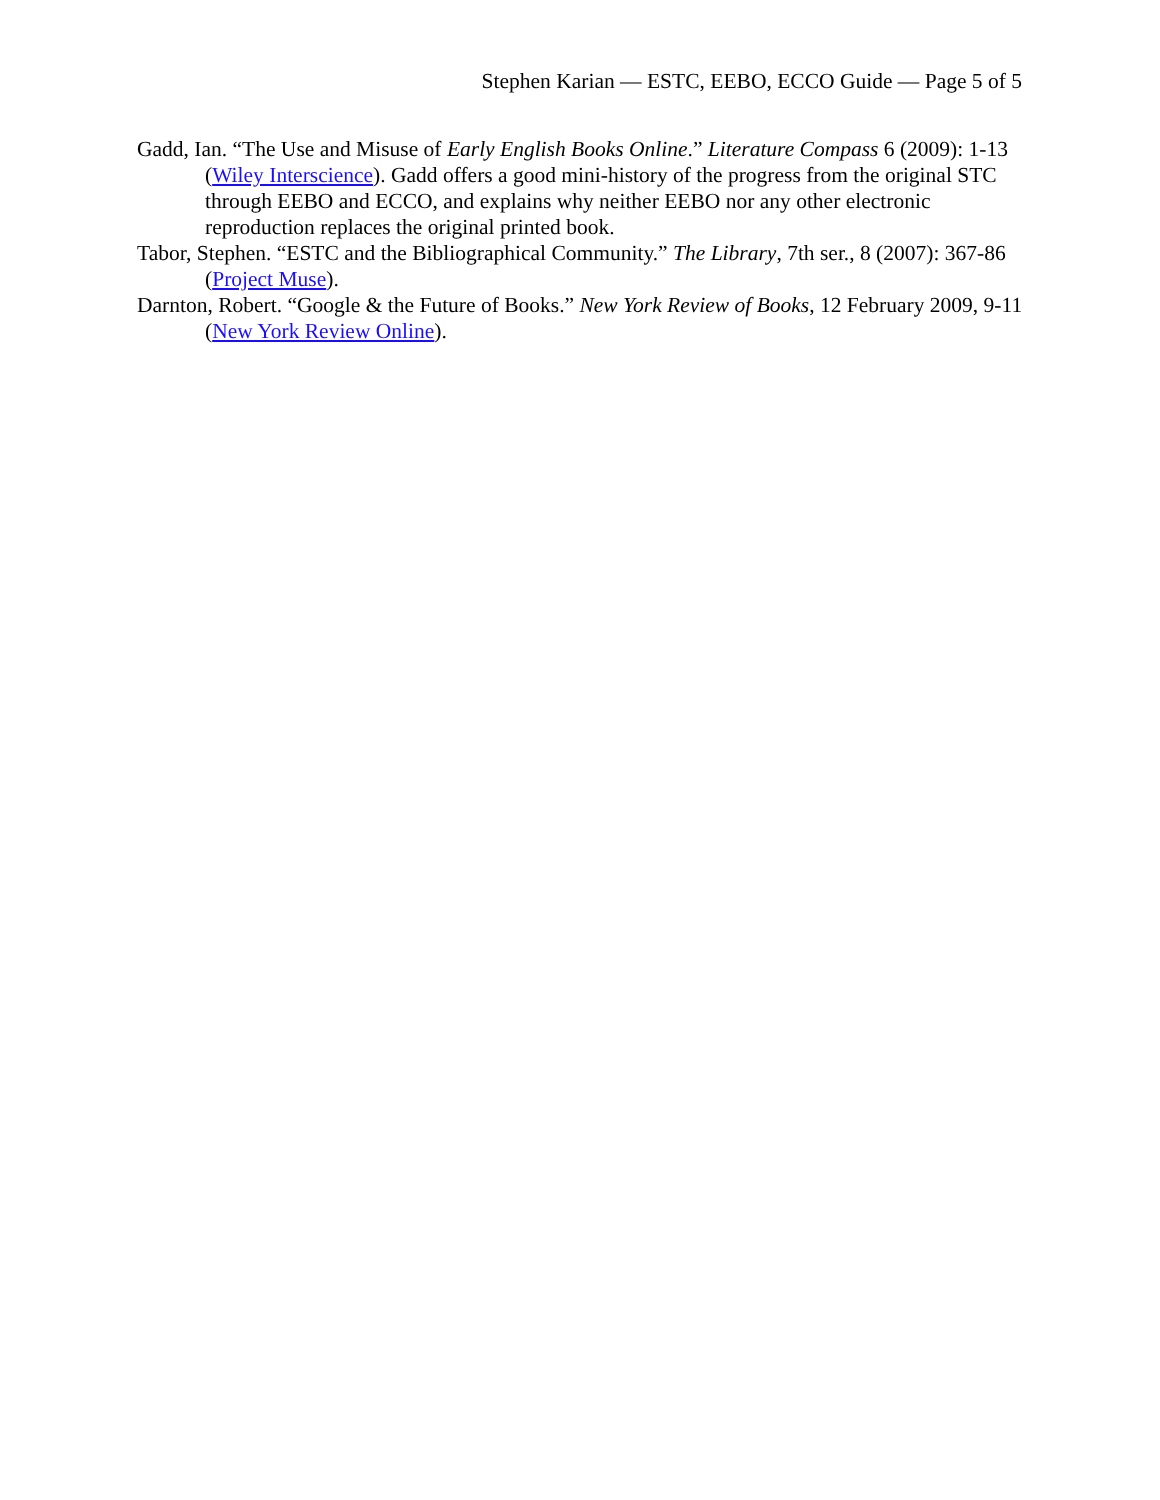Stephen Karian — ESTC, EEBO, ECCO Guide — Page 5 of 5
Gadd, Ian. “The Use and Misuse of Early English Books Online.” Literature Compass 6 (2009): 1-13 (Wiley Interscience). Gadd offers a good mini-history of the progress from the original STC through EEBO and ECCO, and explains why neither EEBO nor any other electronic reproduction replaces the original printed book.
Tabor, Stephen. “ESTC and the Bibliographical Community.” The Library, 7th ser., 8 (2007): 367-86 (Project Muse).
Darnton, Robert. “Google & the Future of Books.” New York Review of Books, 12 February 2009, 9-11 (New York Review Online).